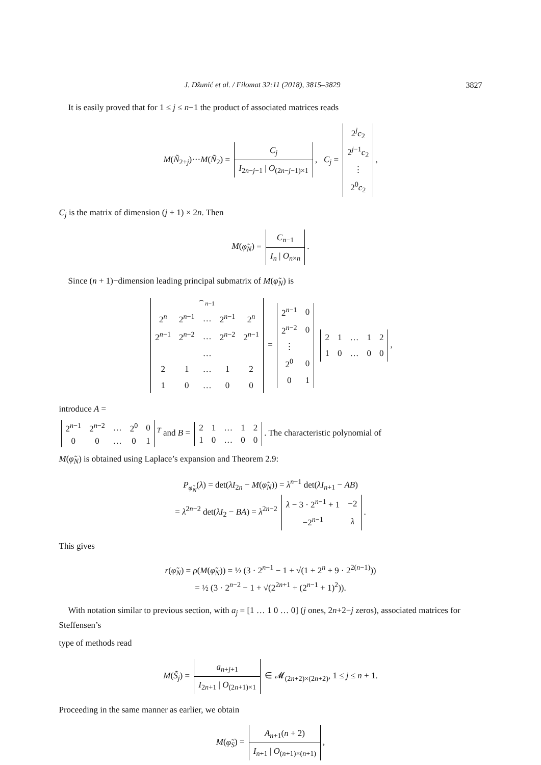J. Džunić et al. / Filomat 32:11 (2018), 3815–3829 3827
It is easily proved that for 1 ≤ j ≤ n−1 the product of associated matrices reads
M(Ñ<sub>2+j</sub>)···M(Ñ<sub>2</sub>) =
| C<sub>j</sub> |
| I<sub>2n−j−1</sub> / O<sub>(2n−j−1)×1</sub> |
, C<sub>j</sub> =
| 2<sup>j</sup> c<sub>2</sub> |
| 2<sup>j−1</sup> c<sub>2</sub> |
| ⋮ |
| 2<sup>0</sup> c<sub>2</sub> |
,
C<sub>j</sub> is the matrix of dimension (j + 1) × 2n. Then
M(φ̃<sub>N</sub>) =
| C<sub>n−1</sub> |
| I<sub>n</sub> / O<sub>n×n</sub> |
.
Since (n + 1)−dimension leading principal submatrix of M(φ̃<sub>N</sub>) is
| | ⏞ n −1 | | | |
| 2<sup>n</sup> | 2<sup>n−1</sup> | … | 2<sup>n−1</sup> | 2<sup>n</sup> |
| 2<sup>n−1</sup> | 2<sup>n−2</sup> | … | 2<sup>n−2</sup> | 2<sup>n−1</sup> |
| | | … | | |
| 2 | 1 | … | 1 | 2 |
| 1 | 0 | … | 0 | 0 |
=
| 2<sup>n−1</sup> | 0 |
| 2<sup>n−2</sup> | 0 |
| ⋮ | |
| 2<sup>0</sup> | 0 |
| 0 | 1 |
| 2 | 1 | … | 1 | 2 |
| 1 | 0 | … | 0 | 0 |
,
introduce A =
| 2<sup>n−1</sup> | 2<sup>n−2</sup> | … | 2<sup>0</sup> | 0 |
| 0 | 0 | … | 0 | 1 |
<sup>T</sup> and B =
| 2 | 1 | … | 1 | 2 |
| 1 | 0 | … | 0 | 0 |
. The characteristic polynomial of
M(φ̃<sub>N</sub>) is obtained using Laplace’s expansion and Theorem 2.9:
P<sub>φ̃<sub>N</sub></sub>(λ) = det(λI<sub>2n</sub> − M(φ̃<sub>N</sub>)) = λ<sup>n−1</sup> det(λI<sub>n+1</sub> − AB)
= λ<sup>2n−2</sup> det(λI<sub>2</sub> − BA) = λ<sup>2n−2</sup>
| λ − 3 · 2<sup>n−1</sup> + 1 | −2 |
| −2<sup>n−1</sup> | λ |
.
This gives
r(φ̃<sub>N</sub>) = ρ(M(φ̃<sub>N</sub>)) = ½ (3 · 2<sup>n−1</sup> − 1 + √(1 + 2<sup>n</sup> + 9 · 2<sup>2(n−1)</sup>))
= ½ (3 · 2<sup>n−2</sup> − 1 + √(2<sup>2n+1</sup> + (2<sup>n−1</sup> + 1)<sup>2</sup>)).
With notation similar to previous section, with a<sub>j</sub> = [1 … 1 0 … 0] (j ones, 2n+2−j zeros), associated matrices for Steffensen’s
type of methods read
M(S̃<sub>j</sub>) =
| a<sub>n+j+1</sub> |
| I<sub>2n+1</sub> / O<sub>(2n+1)×1</sub> |
∈ 𝓜<sub>(2n+2)×(2n+2)</sub>, 1 ≤ j ≤ n + 1.
Proceeding in the same manner as earlier, we obtain
M(φ̃<sub>S</sub>) =
| A<sub>n+1</sub>( n + 2) |
| I<sub>n+1</sub> / O<sub>(n+1)×(n+1)</sub> |
,